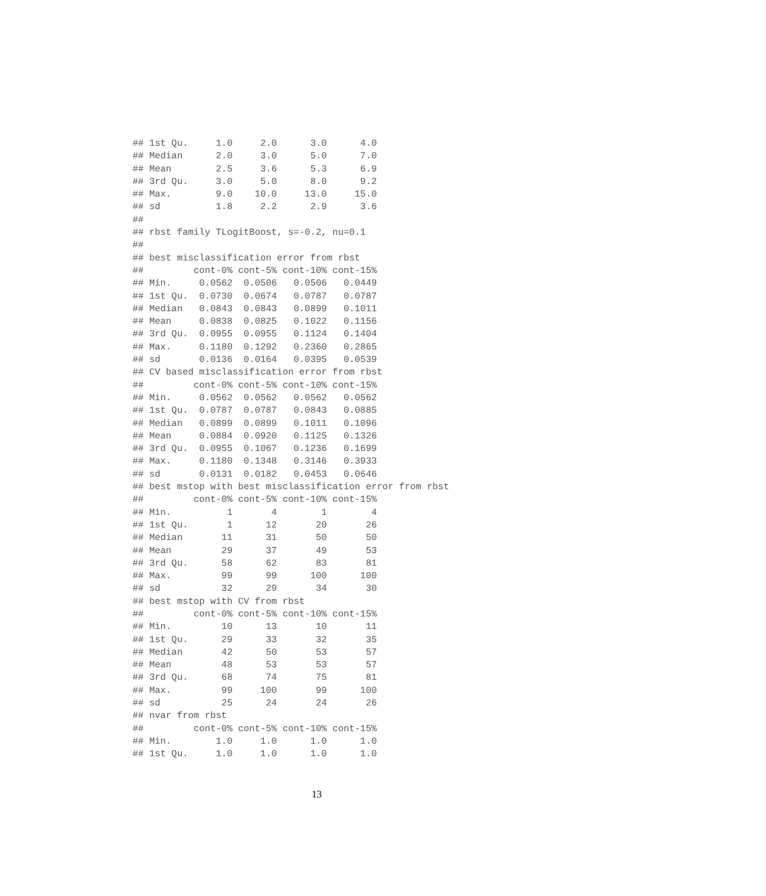## 1st Qu.     1.0     2.0      3.0      4.0
## Median      2.0     3.0      5.0      7.0
## Mean        2.5     3.6      5.3      6.9
## 3rd Qu.     3.0     5.0      8.0      9.2
## Max.        9.0    10.0     13.0     15.0
## sd          1.8     2.2      2.9      3.6
##
## rbst family TLogitBoost, s=-0.2, nu=0.1
##
## best misclassification error from rbst
##         cont-0% cont-5% cont-10% cont-15%
## Min.     0.0562  0.0506   0.0506   0.0449
## 1st Qu.  0.0730  0.0674   0.0787   0.0787
## Median   0.0843  0.0843   0.0899   0.1011
## Mean     0.0838  0.0825   0.1022   0.1156
## 3rd Qu.  0.0955  0.0955   0.1124   0.1404
## Max.     0.1180  0.1292   0.2360   0.2865
## sd       0.0136  0.0164   0.0395   0.0539
## CV based misclassification error from rbst
##         cont-0% cont-5% cont-10% cont-15%
## Min.     0.0562  0.0562   0.0562   0.0562
## 1st Qu.  0.0787  0.0787   0.0843   0.0885
## Median   0.0899  0.0899   0.1011   0.1096
## Mean     0.0884  0.0920   0.1125   0.1326
## 3rd Qu.  0.0955  0.1067   0.1236   0.1699
## Max.     0.1180  0.1348   0.3146   0.3933
## sd       0.0131  0.0182   0.0453   0.0646
## best mstop with best misclassification error from rbst
##         cont-0% cont-5% cont-10% cont-15%
## Min.          1       4        1        4
## 1st Qu.       1      12       20       26
## Median       11      31       50       50
## Mean         29      37       49       53
## 3rd Qu.      58      62       83       81
## Max.         99      99      100      100
## sd           32      29       34       30
## best mstop with CV from rbst
##         cont-0% cont-5% cont-10% cont-15%
## Min.         10      13       10       11
## 1st Qu.      29      33       32       35
## Median       42      50       53       57
## Mean         48      53       53       57
## 3rd Qu.      68      74       75       81
## Max.         99     100       99      100
## sd           25      24       24       26
## nvar from rbst
##         cont-0% cont-5% cont-10% cont-15%
## Min.        1.0     1.0      1.0      1.0
## 1st Qu.     1.0     1.0      1.0      1.0
13